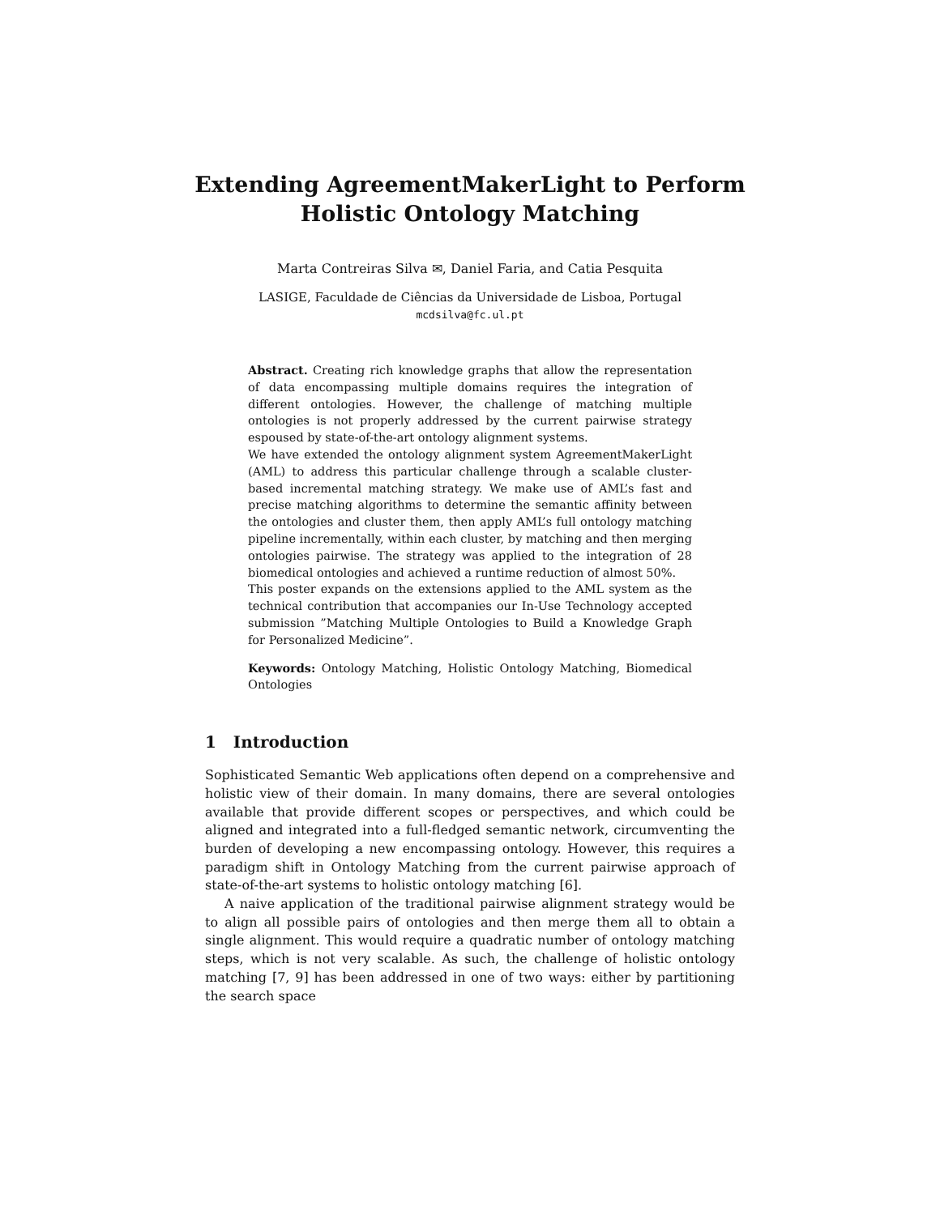Extending AgreementMakerLight to Perform
Holistic Ontology Matching
Marta Contreiras Silva ✉, Daniel Faria, and Catia Pesquita
LASIGE, Faculdade de Ciências da Universidade de Lisboa, Portugal
mcdsilva@fc.ul.pt
Abstract. Creating rich knowledge graphs that allow the representation of data encompassing multiple domains requires the integration of different ontologies. However, the challenge of matching multiple ontologies is not properly addressed by the current pairwise strategy espoused by state-of-the-art ontology alignment systems.
We have extended the ontology alignment system AgreementMakerLight (AML) to address this particular challenge through a scalable cluster-based incremental matching strategy. We make use of AML’s fast and precise matching algorithms to determine the semantic affinity between the ontologies and cluster them, then apply AML’s full ontology matching pipeline incrementally, within each cluster, by matching and then merging ontologies pairwise. The strategy was applied to the integration of 28 biomedical ontologies and achieved a runtime reduction of almost 50%.
This poster expands on the extensions applied to the AML system as the technical contribution that accompanies our In-Use Technology accepted submission ”Matching Multiple Ontologies to Build a Knowledge Graph for Personalized Medicine”.
Keywords: Ontology Matching, Holistic Ontology Matching, Biomedical Ontologies
1 Introduction
Sophisticated Semantic Web applications often depend on a comprehensive and holistic view of their domain. In many domains, there are several ontologies available that provide different scopes or perspectives, and which could be aligned and integrated into a full-fledged semantic network, circumventing the burden of developing a new encompassing ontology. However, this requires a paradigm shift in Ontology Matching from the current pairwise approach of state-of-the-art systems to holistic ontology matching [6].
A naive application of the traditional pairwise alignment strategy would be to align all possible pairs of ontologies and then merge them all to obtain a single alignment. This would require a quadratic number of ontology matching steps, which is not very scalable. As such, the challenge of holistic ontology matching [7, 9] has been addressed in one of two ways: either by partitioning the search space